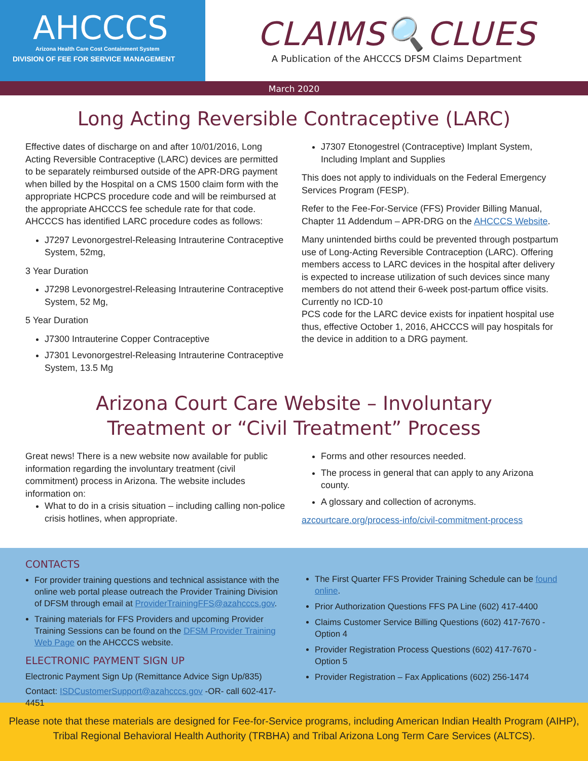AHCCCS
Arizona Health Care Cost Containment System
DIVISION OF FEE FOR SERVICE MANAGEMENT
CLAIMS🔍CLUES
A Publication of the AHCCCS DFSM Claims Department
March 2020
Long Acting Reversible Contraceptive (LARC)
Effective dates of discharge on and after 10/01/2016, Long Acting Reversible Contraceptive (LARC) devices are permitted to be separately reimbursed outside of the APR-DRG payment when billed by the Hospital on a CMS 1500 claim form with the appropriate HCPCS procedure code and will be reimbursed at the appropriate AHCCCS fee schedule rate for that code. AHCCCS has identified LARC procedure codes as follows:
J7297 Levonorgestrel-Releasing Intrauterine Contraceptive System, 52mg,
3 Year Duration
J7298 Levonorgestrel-Releasing Intrauterine Contraceptive System, 52 Mg,
5 Year Duration
J7300 Intrauterine Copper Contraceptive
J7301 Levonorgestrel-Releasing Intrauterine Contraceptive System, 13.5 Mg
J7307 Etonogestrel (Contraceptive) Implant System, Including Implant and Supplies
This does not apply to individuals on the Federal Emergency Services Program (FESP).
Refer to the Fee-For-Service (FFS) Provider Billing Manual, Chapter 11 Addendum – APR-DRG on the AHCCCS Website.
Many unintended births could be prevented through postpartum use of Long-Acting Reversible Contraception (LARC). Offering members access to LARC devices in the hospital after delivery is expected to increase utilization of such devices since many members do not attend their 6-week post-partum office visits. Currently no ICD-10
PCS code for the LARC device exists for inpatient hospital use thus, effective October 1, 2016, AHCCCS will pay hospitals for the device in addition to a DRG payment.
Arizona Court Care Website – Involuntary
Treatment or “Civil Treatment” Process
Great news! There is a new website now available for public information regarding the involuntary treatment (civil commitment) process in Arizona. The website includes information on:
What to do in a crisis situation – including calling non-police crisis hotlines, when appropriate.
Forms and other resources needed.
The process in general that can apply to any Arizona county.
A glossary and collection of acronyms.
azcourtcare.org/process-info/civil-commitment-process
CONTACTS
For provider training questions and technical assistance with the online web portal please outreach the Provider Training Division of DFSM through email at ProviderTrainingFFS@azahcccs.gov.
Training materials for FFS Providers and upcoming Provider Training Sessions can be found on the DFSM Provider Training Web Page on the AHCCCS website.
ELECTRONIC PAYMENT SIGN UP
Electronic Payment Sign Up (Remittance Advice Sign Up/835)
Contact: ISDCustomerSupport@azahcccs.gov -OR- call 602-417-4451
The First Quarter FFS Provider Training Schedule can be found online.
Prior Authorization Questions FFS PA Line (602) 417-4400
Claims Customer Service Billing Questions (602) 417-7670 - Option 4
Provider Registration Process Questions (602) 417-7670 - Option 5
Provider Registration – Fax Applications (602) 256-1474
Please note that these materials are designed for Fee-for-Service programs, including American Indian Health Program (AIHP),
Tribal Regional Behavioral Health Authority (TRBHA) and Tribal Arizona Long Term Care Services (ALTCS).